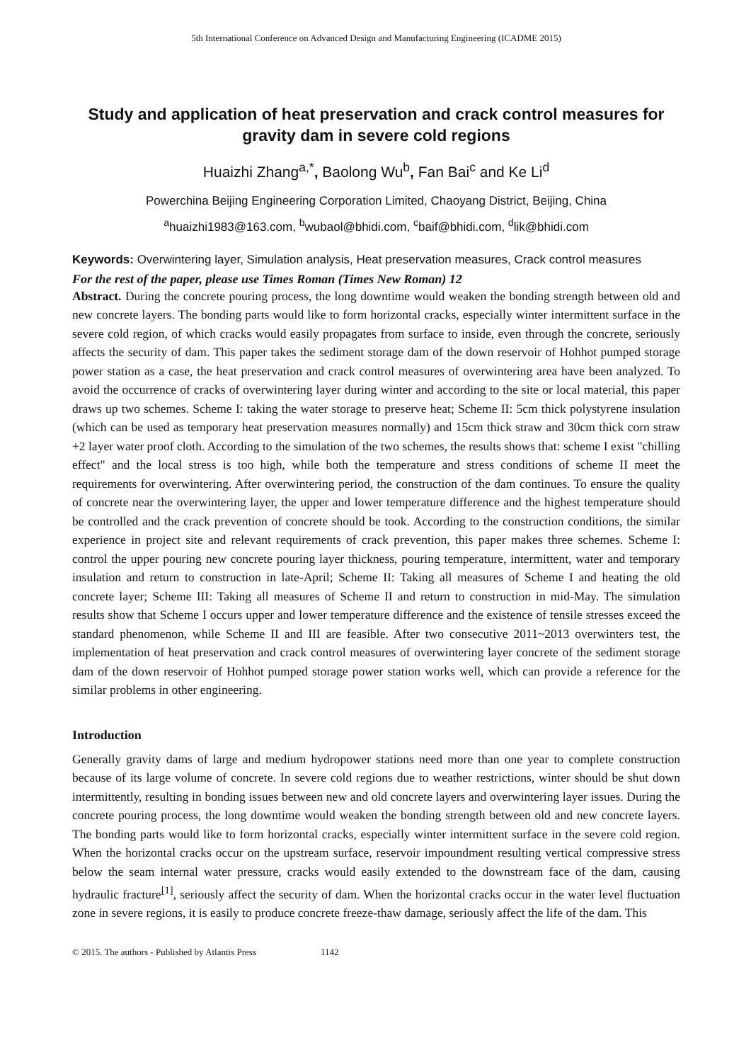5th International Conference on Advanced Design and Manufacturing Engineering (ICADME 2015)
Study and application of heat preservation and crack control measures for gravity dam in severe cold regions
Huaizhi Zhang<sup>a,*</sup>, Baolong Wu<sup>b</sup>, Fan Bai<sup>c</sup> and Ke Li<sup>d</sup>
Powerchina Beijing Engineering Corporation Limited, Chaoyang District, Beijing, China
<sup>a</sup> huaizhi1983@163.com, <sup>b</sup>wubaol@bhidi.com, <sup>c</sup>baif@bhidi.com, <sup>d</sup>lik@bhidi.com
Keywords: Overwintering layer, Simulation analysis, Heat preservation measures, Crack control measures
For the rest of the paper, please use Times Roman (Times New Roman) 12
Abstract. During the concrete pouring process, the long downtime would weaken the bonding strength between old and new concrete layers. The bonding parts would like to form horizontal cracks, especially winter intermittent surface in the severe cold region, of which cracks would easily propagates from surface to inside, even through the concrete, seriously affects the security of dam. This paper takes the sediment storage dam of the down reservoir of Hohhot pumped storage power station as a case, the heat preservation and crack control measures of overwintering area have been analyzed. To avoid the occurrence of cracks of overwintering layer during winter and according to the site or local material, this paper draws up two schemes. Scheme I: taking the water storage to preserve heat; Scheme II: 5cm thick polystyrene insulation (which can be used as temporary heat preservation measures normally) and 15cm thick straw and 30cm thick corn straw +2 layer water proof cloth. According to the simulation of the two schemes, the results shows that: scheme I exist "chilling effect" and the local stress is too high, while both the temperature and stress conditions of scheme II meet the requirements for overwintering. After overwintering period, the construction of the dam continues. To ensure the quality of concrete near the overwintering layer, the upper and lower temperature difference and the highest temperature should be controlled and the crack prevention of concrete should be took. According to the construction conditions, the similar experience in project site and relevant requirements of crack prevention, this paper makes three schemes. Scheme I: control the upper pouring new concrete pouring layer thickness, pouring temperature, intermittent, water and temporary insulation and return to construction in late-April; Scheme II: Taking all measures of Scheme I and heating the old concrete layer; Scheme III: Taking all measures of Scheme II and return to construction in mid-May. The simulation results show that Scheme I occurs upper and lower temperature difference and the existence of tensile stresses exceed the standard phenomenon, while Scheme II and III are feasible. After two consecutive 2011~2013 overwinters test, the implementation of heat preservation and crack control measures of overwintering layer concrete of the sediment storage dam of the down reservoir of Hohhot pumped storage power station works well, which can provide a reference for the similar problems in other engineering.
Introduction
Generally gravity dams of large and medium hydropower stations need more than one year to complete construction because of its large volume of concrete. In severe cold regions due to weather restrictions, winter should be shut down intermittently, resulting in bonding issues between new and old concrete layers and overwintering layer issues. During the concrete pouring process, the long downtime would weaken the bonding strength between old and new concrete layers. The bonding parts would like to form horizontal cracks, especially winter intermittent surface in the severe cold region. When the horizontal cracks occur on the upstream surface, reservoir impoundment resulting vertical compressive stress below the seam internal water pressure, cracks would easily extended to the downstream face of the dam, causing hydraulic fracture<sup>[1]</sup>, seriously affect the security of dam. When the horizontal cracks occur in the water level fluctuation zone in severe regions, it is easily to produce concrete freeze-thaw damage, seriously affect the life of the dam. This
© 2015. The authors - Published by Atlantis Press 1142